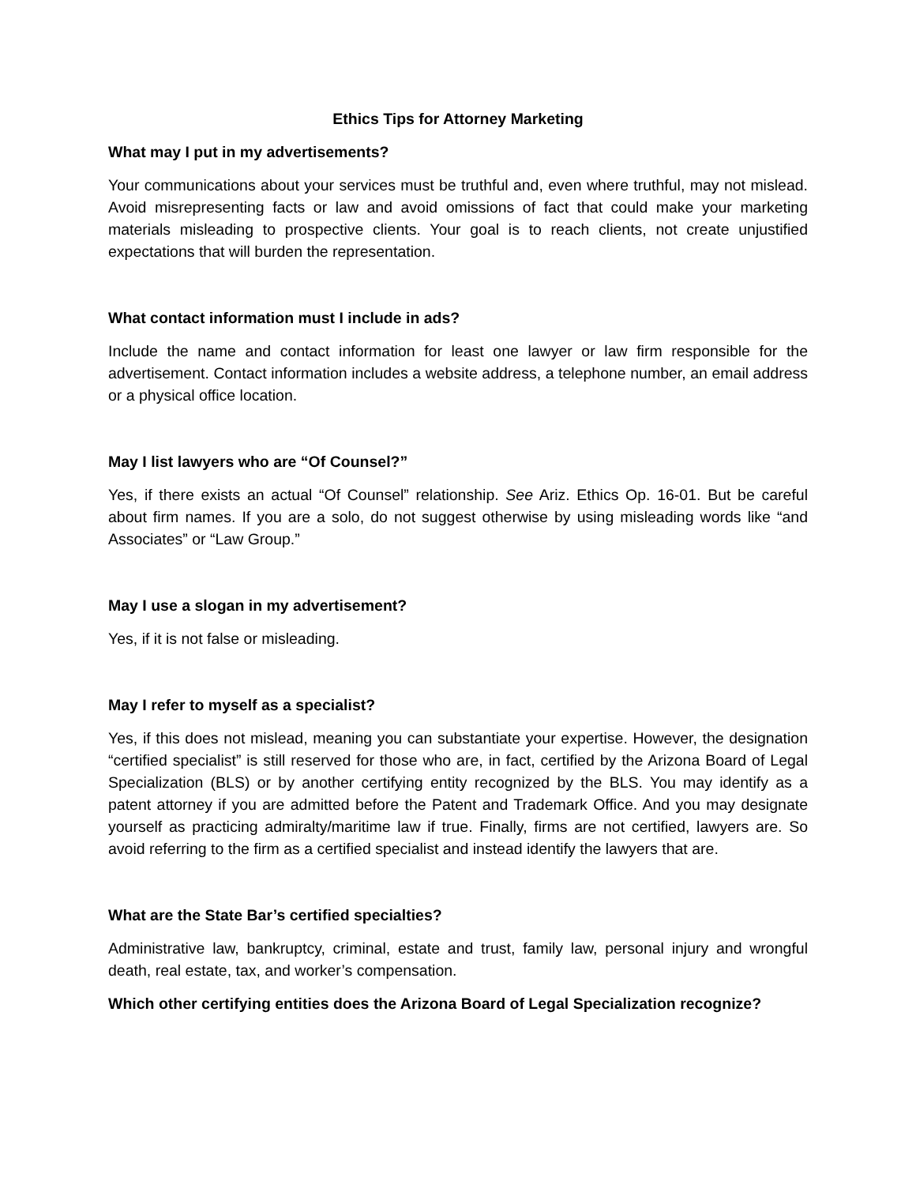Ethics Tips for Attorney Marketing
What may I put in my advertisements?
Your communications about your services must be truthful and, even where truthful, may not mislead. Avoid misrepresenting facts or law and avoid omissions of fact that could make your marketing materials misleading to prospective clients. Your goal is to reach clients, not create unjustified expectations that will burden the representation.
What contact information must I include in ads?
Include the name and contact information for least one lawyer or law firm responsible for the advertisement. Contact information includes a website address, a telephone number, an email address or a physical office location.
May I list lawyers who are “Of Counsel?”
Yes, if there exists an actual “Of Counsel” relationship. See Ariz. Ethics Op. 16-01. But be careful about firm names. If you are a solo, do not suggest otherwise by using misleading words like “and Associates” or “Law Group.”
May I use a slogan in my advertisement?
Yes, if it is not false or misleading.
May I refer to myself as a specialist?
Yes, if this does not mislead, meaning you can substantiate your expertise. However, the designation “certified specialist” is still reserved for those who are, in fact, certified by the Arizona Board of Legal Specialization (BLS) or by another certifying entity recognized by the BLS. You may identify as a patent attorney if you are admitted before the Patent and Trademark Office. And you may designate yourself as practicing admiralty/maritime law if true. Finally, firms are not certified, lawyers are. So avoid referring to the firm as a certified specialist and instead identify the lawyers that are.
What are the State Bar’s certified specialties?
Administrative law, bankruptcy, criminal, estate and trust, family law, personal injury and wrongful death, real estate, tax, and worker’s compensation.
Which other certifying entities does the Arizona Board of Legal Specialization recognize?